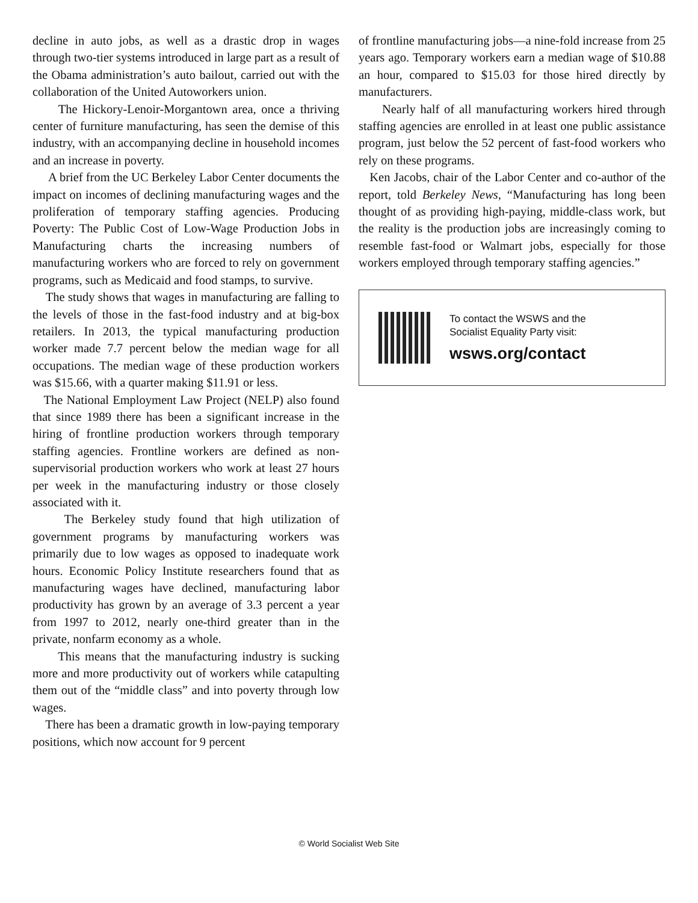decline in auto jobs, as well as a drastic drop in wages through two-tier systems introduced in large part as a result of the Obama administration’s auto bailout, carried out with the collaboration of the United Autoworkers union.
The Hickory-Lenoir-Morgantown area, once a thriving center of furniture manufacturing, has seen the demise of this industry, with an accompanying decline in household incomes and an increase in poverty.
A brief from the UC Berkeley Labor Center documents the impact on incomes of declining manufacturing wages and the proliferation of temporary staffing agencies. Producing Poverty: The Public Cost of Low-Wage Production Jobs in Manufacturing charts the increasing numbers of manufacturing workers who are forced to rely on government programs, such as Medicaid and food stamps, to survive.
The study shows that wages in manufacturing are falling to the levels of those in the fast-food industry and at big-box retailers. In 2013, the typical manufacturing production worker made 7.7 percent below the median wage for all occupations. The median wage of these production workers was $15.66, with a quarter making $11.91 or less.
The National Employment Law Project (NELP) also found that since 1989 there has been a significant increase in the hiring of frontline production workers through temporary staffing agencies. Frontline workers are defined as non-supervisorial production workers who work at least 27 hours per week in the manufacturing industry or those closely associated with it.
The Berkeley study found that high utilization of government programs by manufacturing workers was primarily due to low wages as opposed to inadequate work hours. Economic Policy Institute researchers found that as manufacturing wages have declined, manufacturing labor productivity has grown by an average of 3.3 percent a year from 1997 to 2012, nearly one-third greater than in the private, nonfarm economy as a whole.
This means that the manufacturing industry is sucking more and more productivity out of workers while catapulting them out of the “middle class” and into poverty through low wages.
There has been a dramatic growth in low-paying temporary positions, which now account for 9 percent
of frontline manufacturing jobs—a nine-fold increase from 25 years ago. Temporary workers earn a median wage of $10.88 an hour, compared to $15.03 for those hired directly by manufacturers.
Nearly half of all manufacturing workers hired through staffing agencies are enrolled in at least one public assistance program, just below the 52 percent of fast-food workers who rely on these programs.
Ken Jacobs, chair of the Labor Center and co-author of the report, told Berkeley News, “Manufacturing has long been thought of as providing high-paying, middle-class work, but the reality is the production jobs are increasingly coming to resemble fast-food or Walmart jobs, especially for those workers employed through temporary staffing agencies.”
To contact the WSWS and the
Socialist Equality Party visit:
wsws.org/contact
© World Socialist Web Site